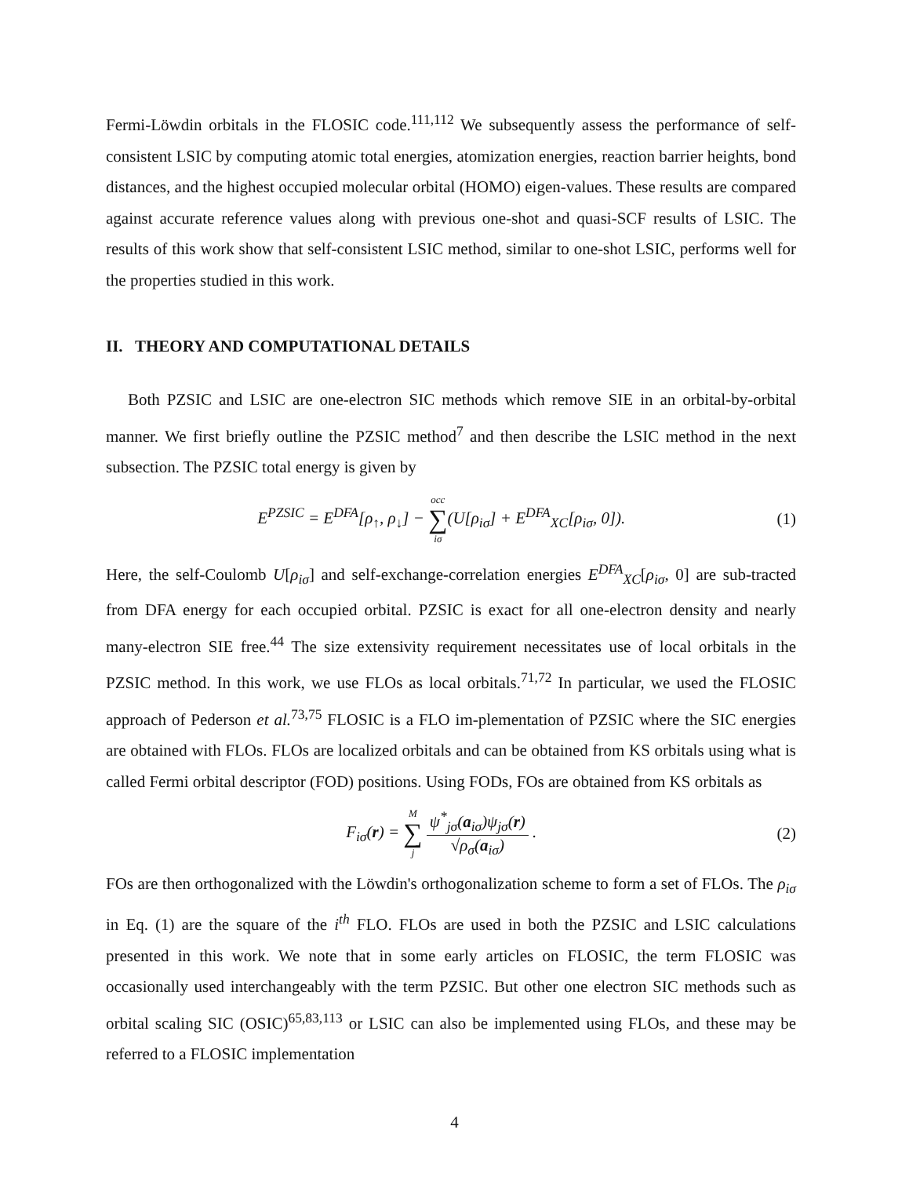Fermi-Löwdin orbitals in the FLOSIC code.<sup>111,112</sup> We subsequently assess the performance of self-consistent LSIC by computing atomic total energies, atomization energies, reaction barrier heights, bond distances, and the highest occupied molecular orbital (HOMO) eigen-values. These results are compared against accurate reference values along with previous one-shot and quasi-SCF results of LSIC. The results of this work show that self-consistent LSIC method, similar to one-shot LSIC, performs well for the properties studied in this work.
II. THEORY AND COMPUTATIONAL DETAILS
Both PZSIC and LSIC are one-electron SIC methods which remove SIE in an orbital-by-orbital manner. We first briefly outline the PZSIC method<sup>7</sup> and then describe the LSIC method in the next subsection. The PZSIC total energy is given by
E<sup>PZSIC</sup> = E<sup>DFA</sup>[ρ<sub>↑</sub>, ρ<sub>↓</sub>] − occ ∑ iσ(U[ρ<sub>iσ</sub>] + E<sup>DFA</sup><sub>XC</sub>[ρ<sub>iσ</sub>, 0]).
(1)
Here, the self-Coulomb U[ρ<sub>iσ</sub>] and self-exchange-correlation energies E<sup>DFA</sup><sub>XC</sub>[ρ<sub>iσ</sub>, 0] are sub-tracted from DFA energy for each occupied orbital. PZSIC is exact for all one-electron density and nearly many-electron SIE free.<sup>44</sup> The size extensivity requirement necessitates use of local orbitals in the PZSIC method. In this work, we use FLOs as local orbitals.<sup>71,72</sup> In particular, we used the FLOSIC approach of Pederson et al.<sup>73,75</sup> FLOSIC is a FLO im-plementation of PZSIC where the SIC energies are obtained with FLOs. FLOs are localized orbitals and can be obtained from KS orbitals using what is called Fermi orbital descriptor (FOD) positions. Using FODs, FOs are obtained from KS orbitals as
F<sub>iσ</sub>(r) = M ∑ j
ψ<sup>*</sup><sub>jσ</sub>(a<sub>iσ</sub>)ψ<sub>jσ</sub>(r)
√ρ<sub>σ</sub>(a<sub>iσ</sub>)
.
(2)
FOs are then orthogonalized with the Löwdin's orthogonalization scheme to form a set of FLOs. The ρ<sub>iσ</sub> in Eq. (1) are the square of the i<sup>th</sup> FLO. FLOs are used in both the PZSIC and LSIC calculations presented in this work. We note that in some early articles on FLOSIC, the term FLOSIC was occasionally used interchangeably with the term PZSIC. But other one electron SIC methods such as orbital scaling SIC (OSIC)<sup>65,83,113</sup> or LSIC can also be implemented using FLOs, and these may be referred to a FLOSIC implementation
4